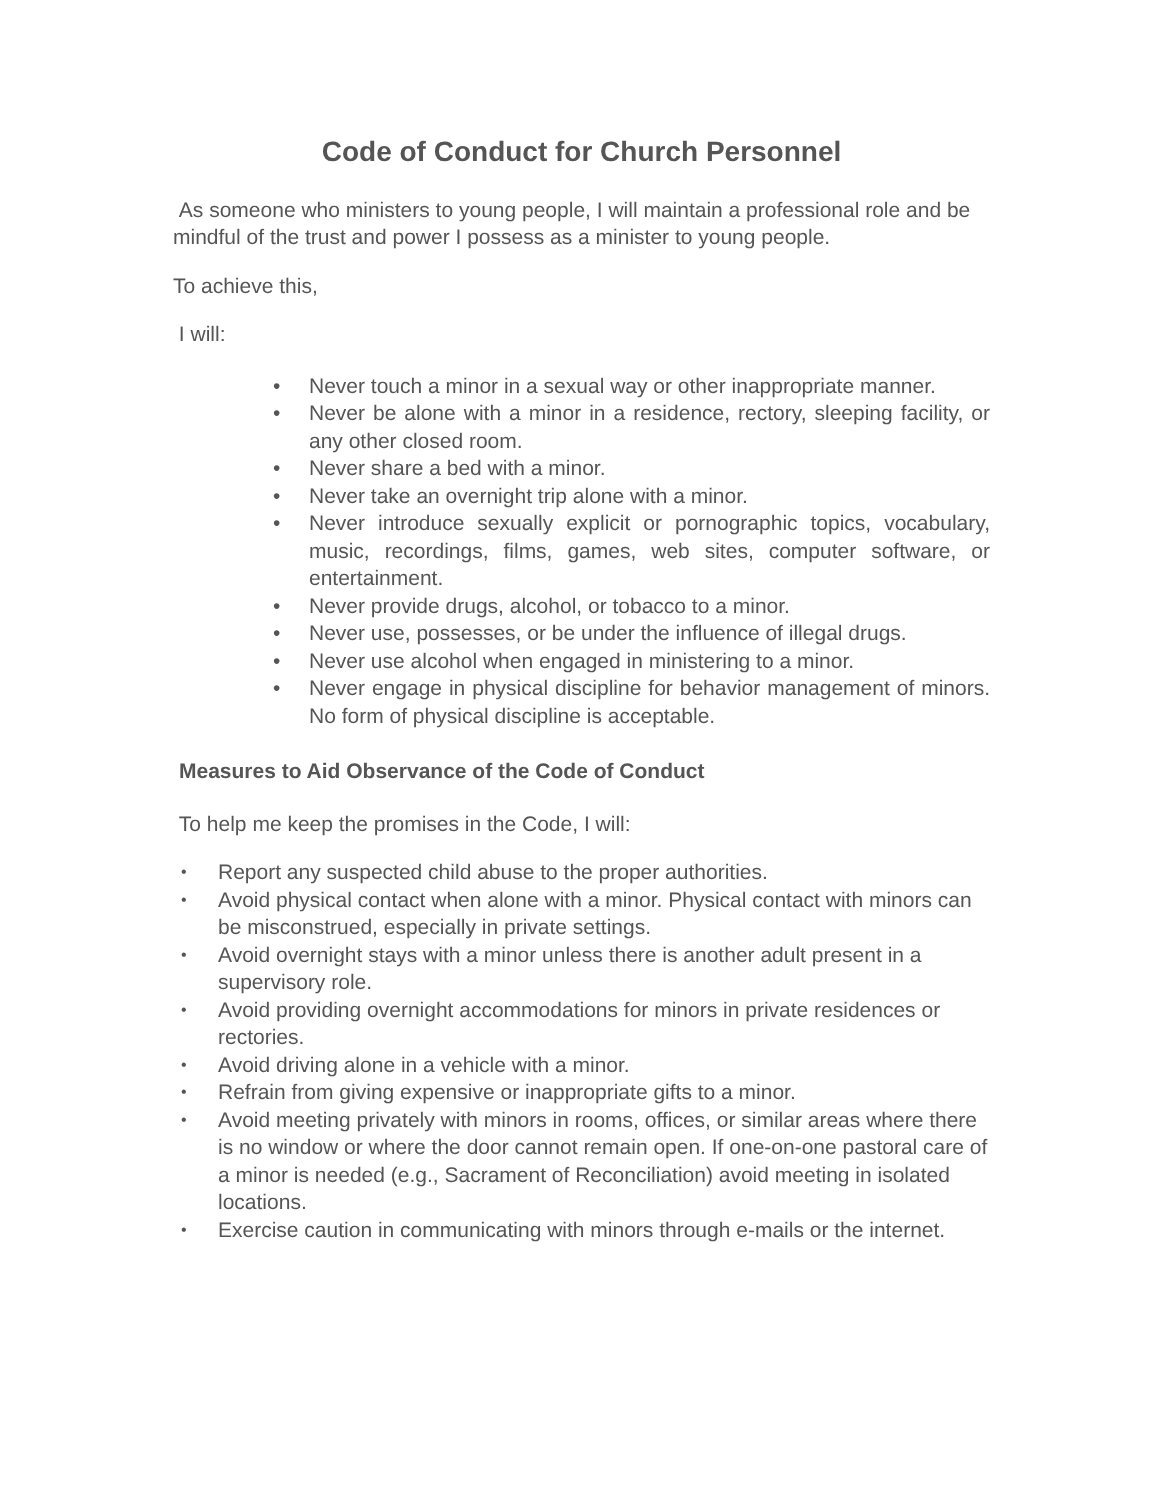Code of Conduct for Church Personnel
As someone who ministers to young people, I will maintain a professional role and be mindful of the trust and power I possess as a minister to young people.
To achieve this,
I will:
• Never touch a minor in a sexual way or other inappropriate manner.
• Never be alone with a minor in a residence, rectory, sleeping facility, or any other closed room.
• Never share a bed with a minor.
• Never take an overnight trip alone with a minor.
• Never introduce sexually explicit or pornographic topics, vocabulary, music, recordings, films, games, web sites, computer software, or entertainment.
• Never provide drugs, alcohol, or tobacco to a minor.
• Never use, possesses, or be under the influence of illegal drugs.
• Never use alcohol when engaged in ministering to a minor.
• Never engage in physical discipline for behavior management of minors. No form of physical discipline is acceptable.
Measures to Aid Observance of the Code of Conduct
To help me keep the promises in the Code, I will:
• Report any suspected child abuse to the proper authorities.
• Avoid physical contact when alone with a minor. Physical contact with minors can be misconstrued, especially in private settings.
• Avoid overnight stays with a minor unless there is another adult present in a supervisory role.
• Avoid providing overnight accommodations for minors in private residences or rectories.
• Avoid driving alone in a vehicle with a minor.
• Refrain from giving expensive or inappropriate gifts to a minor.
• Avoid meeting privately with minors in rooms, offices, or similar areas where there is no window or where the door cannot remain open. If one-on-one pastoral care of a minor is needed (e.g., Sacrament of Reconciliation) avoid meeting in isolated locations.
• Exercise caution in communicating with minors through e-mails or the internet.